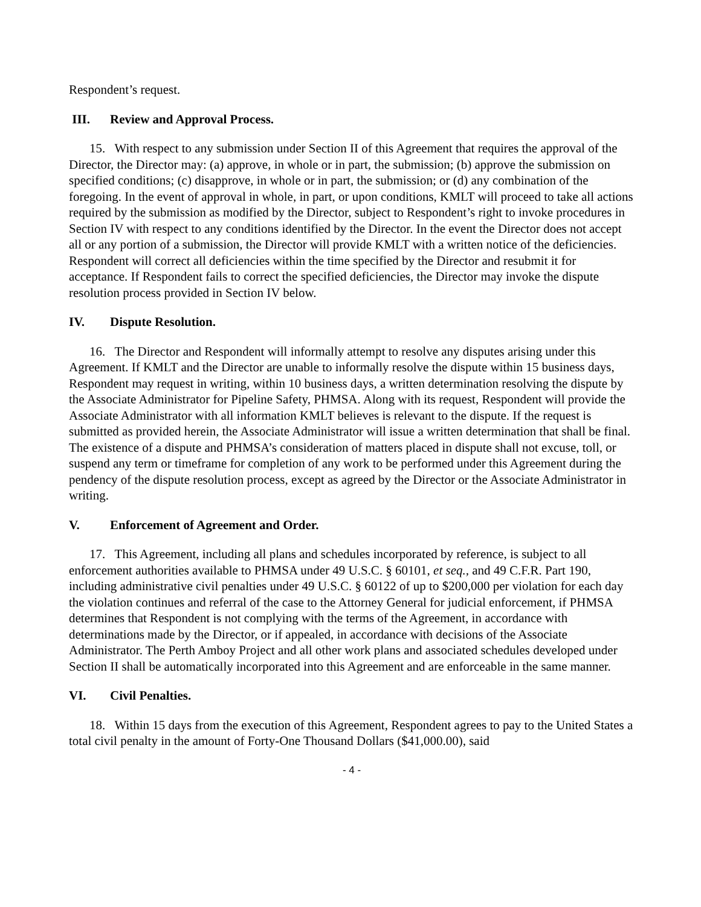Respondent’s request.
III. Review and Approval Process.
15. With respect to any submission under Section II of this Agreement that requires the approval of the Director, the Director may: (a) approve, in whole or in part, the submission; (b) approve the submission on specified conditions; (c) disapprove, in whole or in part, the submission; or (d) any combination of the foregoing. In the event of approval in whole, in part, or upon conditions, KMLT will proceed to take all actions required by the submission as modified by the Director, subject to Respondent’s right to invoke procedures in Section IV with respect to any conditions identified by the Director. In the event the Director does not accept all or any portion of a submission, the Director will provide KMLT with a written notice of the deficiencies. Respondent will correct all deficiencies within the time specified by the Director and resubmit it for acceptance. If Respondent fails to correct the specified deficiencies, the Director may invoke the dispute resolution process provided in Section IV below.
IV. Dispute Resolution.
16. The Director and Respondent will informally attempt to resolve any disputes arising under this Agreement. If KMLT and the Director are unable to informally resolve the dispute within 15 business days, Respondent may request in writing, within 10 business days, a written determination resolving the dispute by the Associate Administrator for Pipeline Safety, PHMSA. Along with its request, Respondent will provide the Associate Administrator with all information KMLT believes is relevant to the dispute. If the request is submitted as provided herein, the Associate Administrator will issue a written determination that shall be final. The existence of a dispute and PHMSA’s consideration of matters placed in dispute shall not excuse, toll, or suspend any term or timeframe for completion of any work to be performed under this Agreement during the pendency of the dispute resolution process, except as agreed by the Director or the Associate Administrator in writing.
V. Enforcement of Agreement and Order.
17. This Agreement, including all plans and schedules incorporated by reference, is subject to all enforcement authorities available to PHMSA under 49 U.S.C. § 60101, et seq., and 49 C.F.R. Part 190, including administrative civil penalties under 49 U.S.C. § 60122 of up to $200,000 per violation for each day the violation continues and referral of the case to the Attorney General for judicial enforcement, if PHMSA determines that Respondent is not complying with the terms of the Agreement, in accordance with determinations made by the Director, or if appealed, in accordance with decisions of the Associate Administrator. The Perth Amboy Project and all other work plans and associated schedules developed under Section II shall be automatically incorporated into this Agreement and are enforceable in the same manner.
VI. Civil Penalties.
18. Within 15 days from the execution of this Agreement, Respondent agrees to pay to the United States a total civil penalty in the amount of Forty-One Thousand Dollars ($41,000.00), said
- 4 -